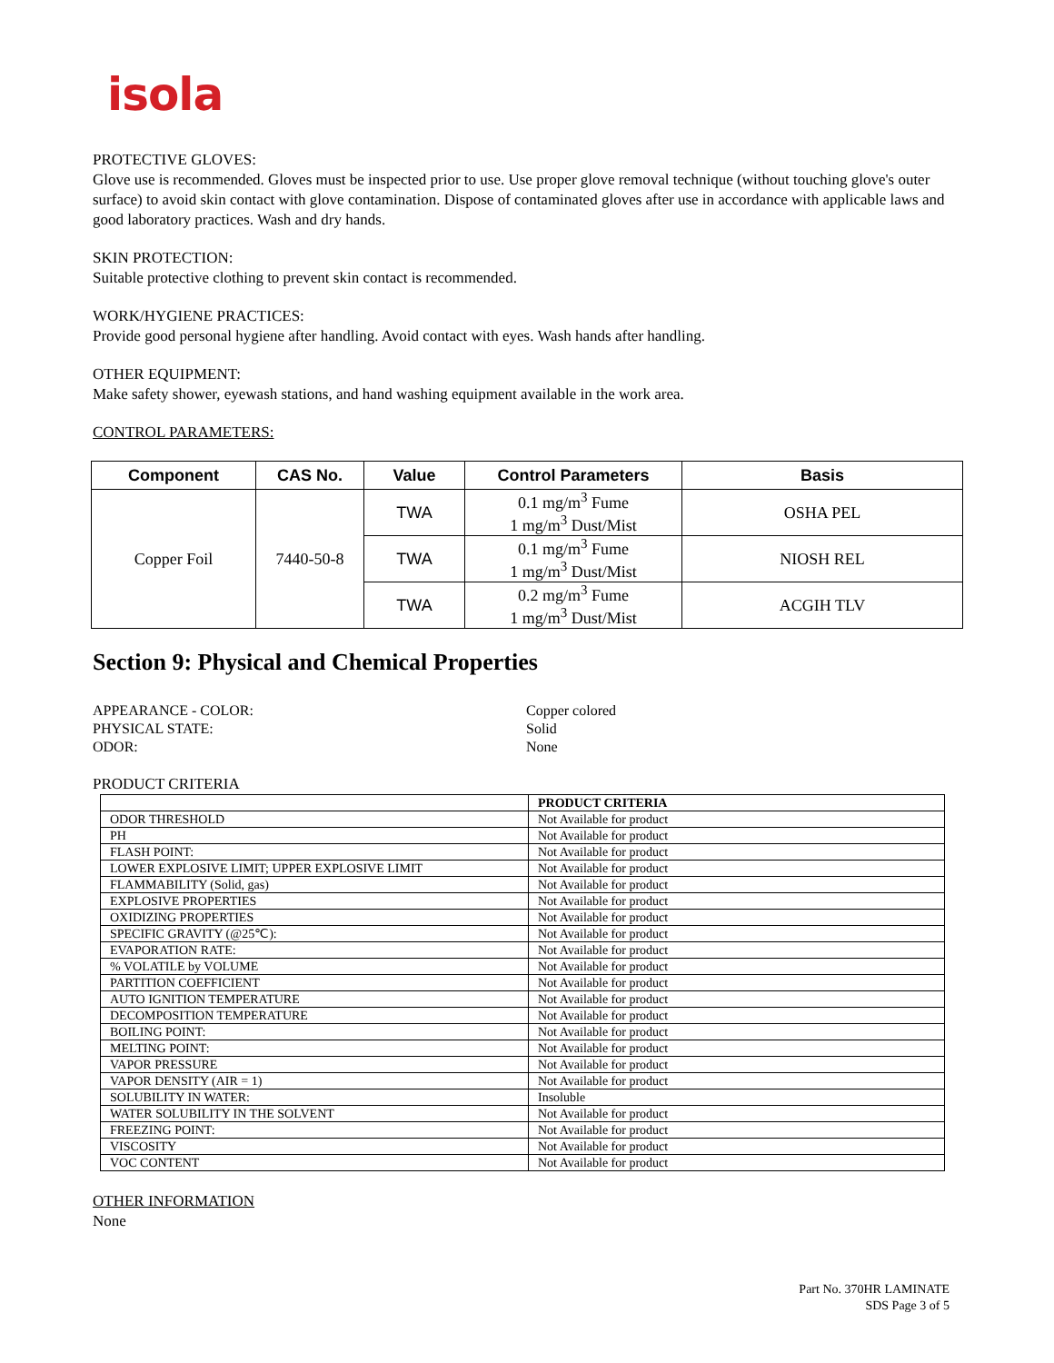isola
PROTECTIVE GLOVES:
Glove use is recommended. Gloves must be inspected prior to use. Use proper glove removal technique (without touching glove's outer surface) to avoid skin contact with glove contamination. Dispose of contaminated gloves after use in accordance with applicable laws and good laboratory practices. Wash and dry hands.
SKIN PROTECTION:
Suitable protective clothing to prevent skin contact is recommended.
WORK/HYGIENE PRACTICES:
Provide good personal hygiene after handling. Avoid contact with eyes. Wash hands after handling.
OTHER EQUIPMENT:
Make safety shower, eyewash stations, and hand washing equipment available in the work area.
CONTROL PARAMETERS:
| Component | CAS No. | Value | Control Parameters | Basis |
| --- | --- | --- | --- | --- |
| Copper Foil | 7440-50-8 | TWA | 0.1 mg/m<sup>3</sup> Fume 1 mg/m<sup>3</sup> Dust/Mist | OSHA PEL |
| | | TWA | 0.1 mg/m<sup>3</sup> Fume 1 mg/m<sup>3</sup> Dust/Mist | NIOSH REL |
| | | TWA | 0.2 mg/m<sup>3</sup> Fume 1 mg/m<sup>3</sup> Dust/Mist | ACGIH TLV |
Section 9: Physical and Chemical Properties
APPEARANCE - COLOR:
Copper colored
PHYSICAL STATE:
Solid
ODOR:
None
PRODUCT CRITERIA
| | PRODUCT CRITERIA |
| ODOR THRESHOLD | Not Available for product |
| PH | Not Available for product |
| FLASH POINT: | Not Available for product |
| LOWER EXPLOSIVE LIMIT; UPPER EXPLOSIVE LIMIT | Not Available for product |
| FLAMMABILITY (Solid, gas) | Not Available for product |
| EXPLOSIVE PROPERTIES | Not Available for product |
| OXIDIZING PROPERTIES | Not Available for product |
| SPECIFIC GRAVITY (@25℃): | Not Available for product |
| EVAPORATION RATE: | Not Available for product |
| % VOLATILE by VOLUME | Not Available for product |
| PARTITION COEFFICIENT | Not Available for product |
| AUTO IGNITION TEMPERATURE | Not Available for product |
| DECOMPOSITION TEMPERATURE | Not Available for product |
| BOILING POINT: | Not Available for product |
| MELTING POINT: | Not Available for product |
| VAPOR PRESSURE | Not Available for product |
| VAPOR DENSITY (AIR = 1) | Not Available for product |
| SOLUBILITY IN WATER: | Insoluble |
| WATER SOLUBILITY IN THE SOLVENT | Not Available for product |
| FREEZING POINT: | Not Available for product |
| VISCOSITY | Not Available for product |
| VOC CONTENT | Not Available for product |
OTHER INFORMATION
None
Part No. 370HR LAMINATE
SDS Page 3 of 5